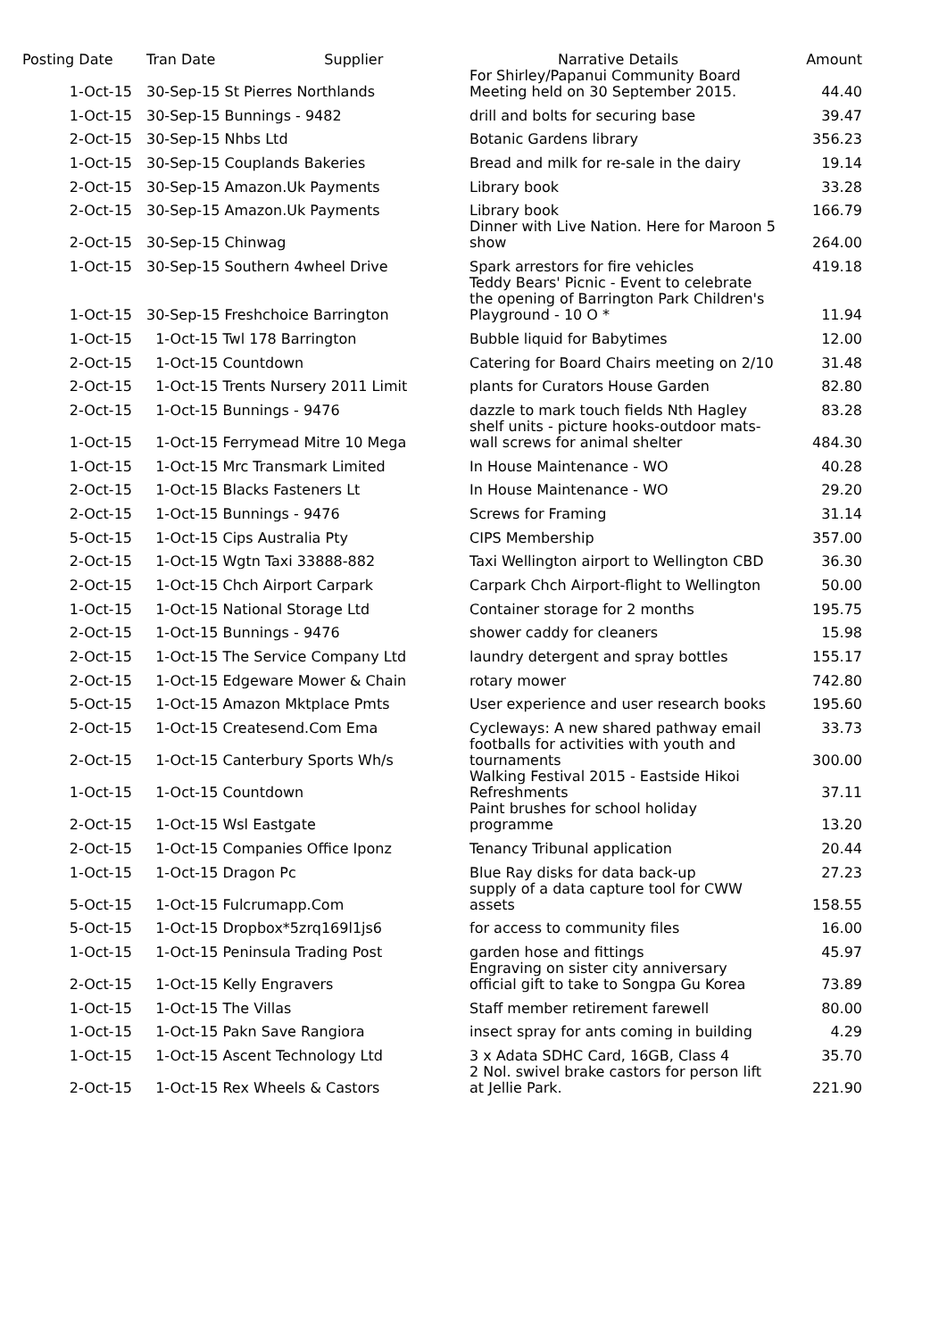| Posting Date | Tran Date Supplier | Narrative Details | Amount |
| --- | --- | --- | --- |
| 1-Oct-15 | 30-Sep-15 St Pierres Northlands | For Shirley/Papanui Community Board Meeting held on 30 September 2015. | 44.40 |
| 1-Oct-15 | 30-Sep-15 Bunnings - 9482 | drill and bolts for securing base | 39.47 |
| 2-Oct-15 | 30-Sep-15 Nhbs Ltd | Botanic Gardens library | 356.23 |
| 1-Oct-15 | 30-Sep-15 Couplands Bakeries | Bread and milk for re-sale in the dairy | 19.14 |
| 2-Oct-15 | 30-Sep-15 Amazon.Uk Payments | Library book | 33.28 |
| 2-Oct-15 | 30-Sep-15 Amazon.Uk Payments | Library book | 166.79 |
| 2-Oct-15 | 30-Sep-15 Chinwag | Dinner with Live Nation. Here for Maroon 5 show | 264.00 |
| 1-Oct-15 | 30-Sep-15 Southern 4wheel Drive | Spark arrestors for fire vehicles | 419.18 |
| 1-Oct-15 | 30-Sep-15 Freshchoice Barrington | Teddy Bears' Picnic - Event to celebrate the opening of Barrington Park Children's Playground - 10 O * | 11.94 |
| 1-Oct-15 | 1-Oct-15 Twl 178 Barrington | Bubble liquid for Babytimes | 12.00 |
| 2-Oct-15 | 1-Oct-15 Countdown | Catering for Board Chairs meeting on 2/10 | 31.48 |
| 2-Oct-15 | 1-Oct-15 Trents Nursery 2011 Limit | plants for Curators House Garden | 82.80 |
| 2-Oct-15 | 1-Oct-15 Bunnings - 9476 | dazzle to mark touch fields Nth Hagley | 83.28 |
| 1-Oct-15 | 1-Oct-15 Ferrymead Mitre 10 Mega | shelf units - picture hooks-outdoor mats-wall screws for animal shelter | 484.30 |
| 1-Oct-15 | 1-Oct-15 Mrc Transmark Limited | In House Maintenance - WO | 40.28 |
| 2-Oct-15 | 1-Oct-15 Blacks Fasteners Lt | In House Maintenance - WO | 29.20 |
| 2-Oct-15 | 1-Oct-15 Bunnings - 9476 | Screws for Framing | 31.14 |
| 5-Oct-15 | 1-Oct-15 Cips Australia Pty | CIPS Membership | 357.00 |
| 2-Oct-15 | 1-Oct-15 Wgtn Taxi 33888-882 | Taxi Wellington airport to Wellington CBD | 36.30 |
| 2-Oct-15 | 1-Oct-15 Chch Airport Carpark | Carpark Chch Airport-flight to Wellington | 50.00 |
| 1-Oct-15 | 1-Oct-15 National Storage Ltd | Container storage for 2 months | 195.75 |
| 2-Oct-15 | 1-Oct-15 Bunnings - 9476 | shower caddy for cleaners | 15.98 |
| 2-Oct-15 | 1-Oct-15 The Service Company Ltd | laundry detergent and spray bottles | 155.17 |
| 2-Oct-15 | 1-Oct-15 Edgeware Mower & Chain | rotary mower | 742.80 |
| 5-Oct-15 | 1-Oct-15 Amazon Mktplace Pmts | User experience and user research books | 195.60 |
| 2-Oct-15 | 1-Oct-15 Createsend.Com Ema | Cycleways: A new shared pathway email | 33.73 |
| 2-Oct-15 | 1-Oct-15 Canterbury Sports Wh/s | footballs for activities with youth and tournaments | 300.00 |
| 1-Oct-15 | 1-Oct-15 Countdown | Walking Festival 2015 - Eastside Hikoi Refreshments | 37.11 |
| 2-Oct-15 | 1-Oct-15 Wsl Eastgate | Paint brushes for school holiday programme | 13.20 |
| 2-Oct-15 | 1-Oct-15 Companies Office Iponz | Tenancy Tribunal application | 20.44 |
| 1-Oct-15 | 1-Oct-15 Dragon Pc | Blue Ray disks for data back-up | 27.23 |
| 5-Oct-15 | 1-Oct-15 Fulcrumapp.Com | supply of a data capture tool for CWW assets | 158.55 |
| 5-Oct-15 | 1-Oct-15 Dropbox*5zrq169l1js6 | for access to community files | 16.00 |
| 1-Oct-15 | 1-Oct-15 Peninsula Trading Post | garden hose and fittings | 45.97 |
| 2-Oct-15 | 1-Oct-15 Kelly Engravers | Engraving on sister city anniversary official gift to take to Songpa Gu Korea | 73.89 |
| 1-Oct-15 | 1-Oct-15 The Villas | Staff member retirement farewell | 80.00 |
| 1-Oct-15 | 1-Oct-15 Pakn Save Rangiora | insect spray for ants coming in building | 4.29 |
| 1-Oct-15 | 1-Oct-15 Ascent Technology Ltd | 3 x Adata SDHC Card, 16GB, Class 4 | 35.70 |
| 2-Oct-15 | 1-Oct-15 Rex Wheels & Castors | 2 Nol. swivel brake castors for person lift at Jellie Park. | 221.90 |